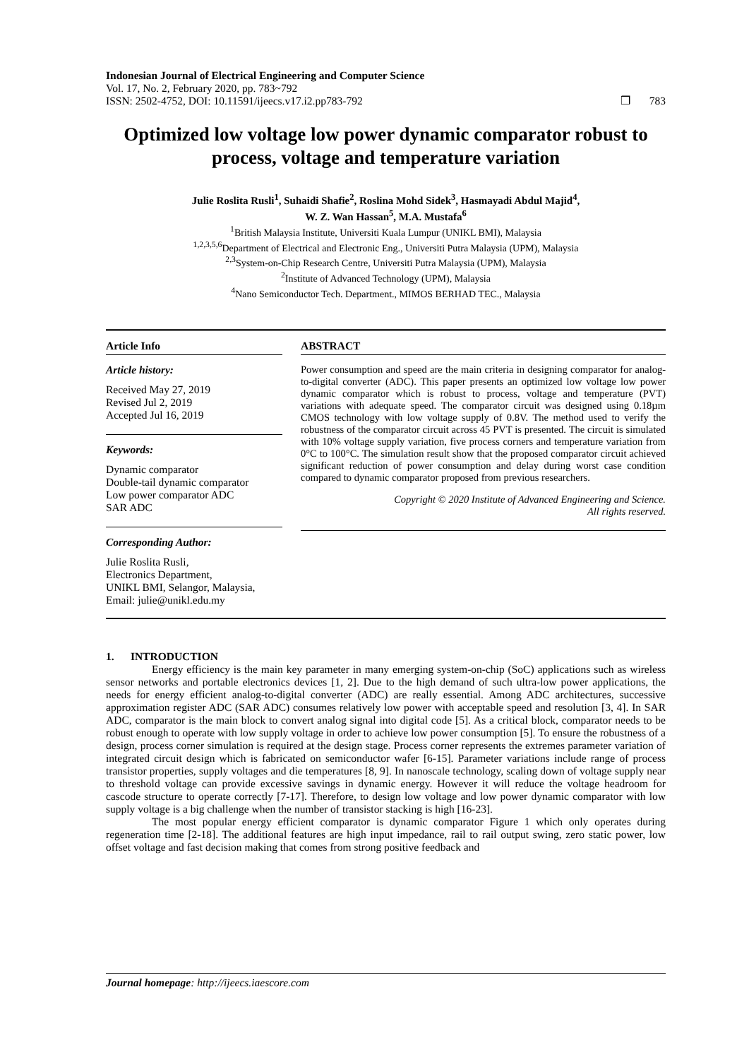Indonesian Journal of Electrical Engineering and Computer Science
Vol. 17, No. 2, February 2020, pp. 783~792
ISSN: 2502-4752, DOI: 10.11591/ijeecs.v17.i2.pp783-792 ❒ 783
Optimized low voltage low power dynamic comparator robust to process, voltage and temperature variation
Julie Roslita Rusli<sup>1</sup>, Suhaidi Shafie<sup>2</sup>, Roslina Mohd Sidek<sup>3</sup>, Hasmayadi Abdul Majid<sup>4</sup>,
W. Z. Wan Hassan<sup>5</sup>, M.A. Mustafa<sup>6</sup>
<sup>1</sup> British Malaysia Institute, Universiti Kuala Lumpur (UNIKL BMI), Malaysia
<sup>1,2,3,5,6</sup>Department of Electrical and Electronic Eng., Universiti Putra Malaysia (UPM), Malaysia
<sup>2,3</sup>System-on-Chip Research Centre, Universiti Putra Malaysia (UPM), Malaysia
<sup>2</sup> Institute of Advanced Technology (UPM), Malaysia
<sup>4</sup> Nano Semiconductor Tech. Department., MIMOS BERHAD TEC., Malaysia
Article Info
Article history:
Received May 27, 2019
Revised Jul 2, 2019
Accepted Jul 16, 2019
Keywords:
Dynamic comparator
Double-tail dynamic comparator
Low power comparator ADC
SAR ADC
Corresponding Author:
Julie Roslita Rusli,
Electronics Department,
UNIKL BMI, Selangor, Malaysia,
Email: julie@unikl.edu.my
ABSTRACT
Power consumption and speed are the main criteria in designing comparator for analog-to-digital converter (ADC). This paper presents an optimized low voltage low power dynamic comparator which is robust to process, voltage and temperature (PVT) variations with adequate speed. The comparator circuit was designed using 0.18µm CMOS technology with low voltage supply of 0.8V. The method used to verify the robustness of the comparator circuit across 45 PVT is presented. The circuit is simulated with 10% voltage supply variation, five process corners and temperature variation from 0°C to 100°C. The simulation result show that the proposed comparator circuit achieved significant reduction of power consumption and delay during worst case condition compared to dynamic comparator proposed from previous researchers.
Copyright © 2020 Institute of Advanced Engineering and Science.
All rights reserved.
1. INTRODUCTION
Energy efficiency is the main key parameter in many emerging system-on-chip (SoC) applications such as wireless sensor networks and portable electronics devices [1, 2]. Due to the high demand of such ultra-low power applications, the needs for energy efficient analog-to-digital converter (ADC) are really essential. Among ADC architectures, successive approximation register ADC (SAR ADC) consumes relatively low power with acceptable speed and resolution [3, 4]. In SAR ADC, comparator is the main block to convert analog signal into digital code [5]. As a critical block, comparator needs to be robust enough to operate with low supply voltage in order to achieve low power consumption [5]. To ensure the robustness of a design, process corner simulation is required at the design stage. Process corner represents the extremes parameter variation of integrated circuit design which is fabricated on semiconductor wafer [6-15]. Parameter variations include range of process transistor properties, supply voltages and die temperatures [8, 9]. In nanoscale technology, scaling down of voltage supply near to threshold voltage can provide excessive savings in dynamic energy. However it will reduce the voltage headroom for cascode structure to operate correctly [7-17]. Therefore, to design low voltage and low power dynamic comparator with low supply voltage is a big challenge when the number of transistor stacking is high [16-23].
The most popular energy efficient comparator is dynamic comparator Figure 1 which only operates during regeneration time [2-18]. The additional features are high input impedance, rail to rail output swing, zero static power, low offset voltage and fast decision making that comes from strong positive feedback and
Journal homepage: http://ijeecs.iaescore.com